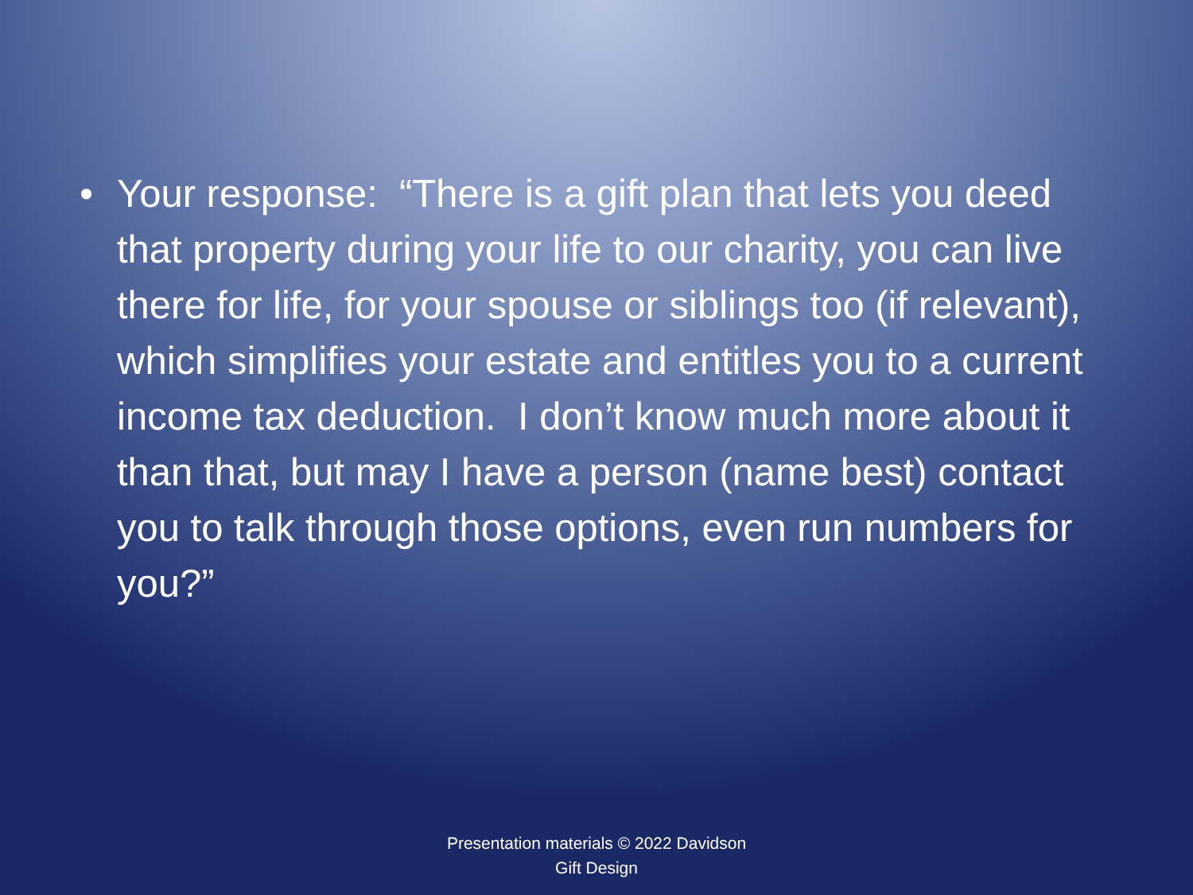• Your response: “There is a gift plan that lets you deed that property during your life to our charity, you can live there for life, for your spouse or siblings too (if relevant), which simplifies your estate and entitles you to a current income tax deduction. I don’t know much more about it than that, but may I have a person (name best) contact you to talk through those options, even run numbers for you?”
Presentation materials © 2022 Davidson
Gift Design